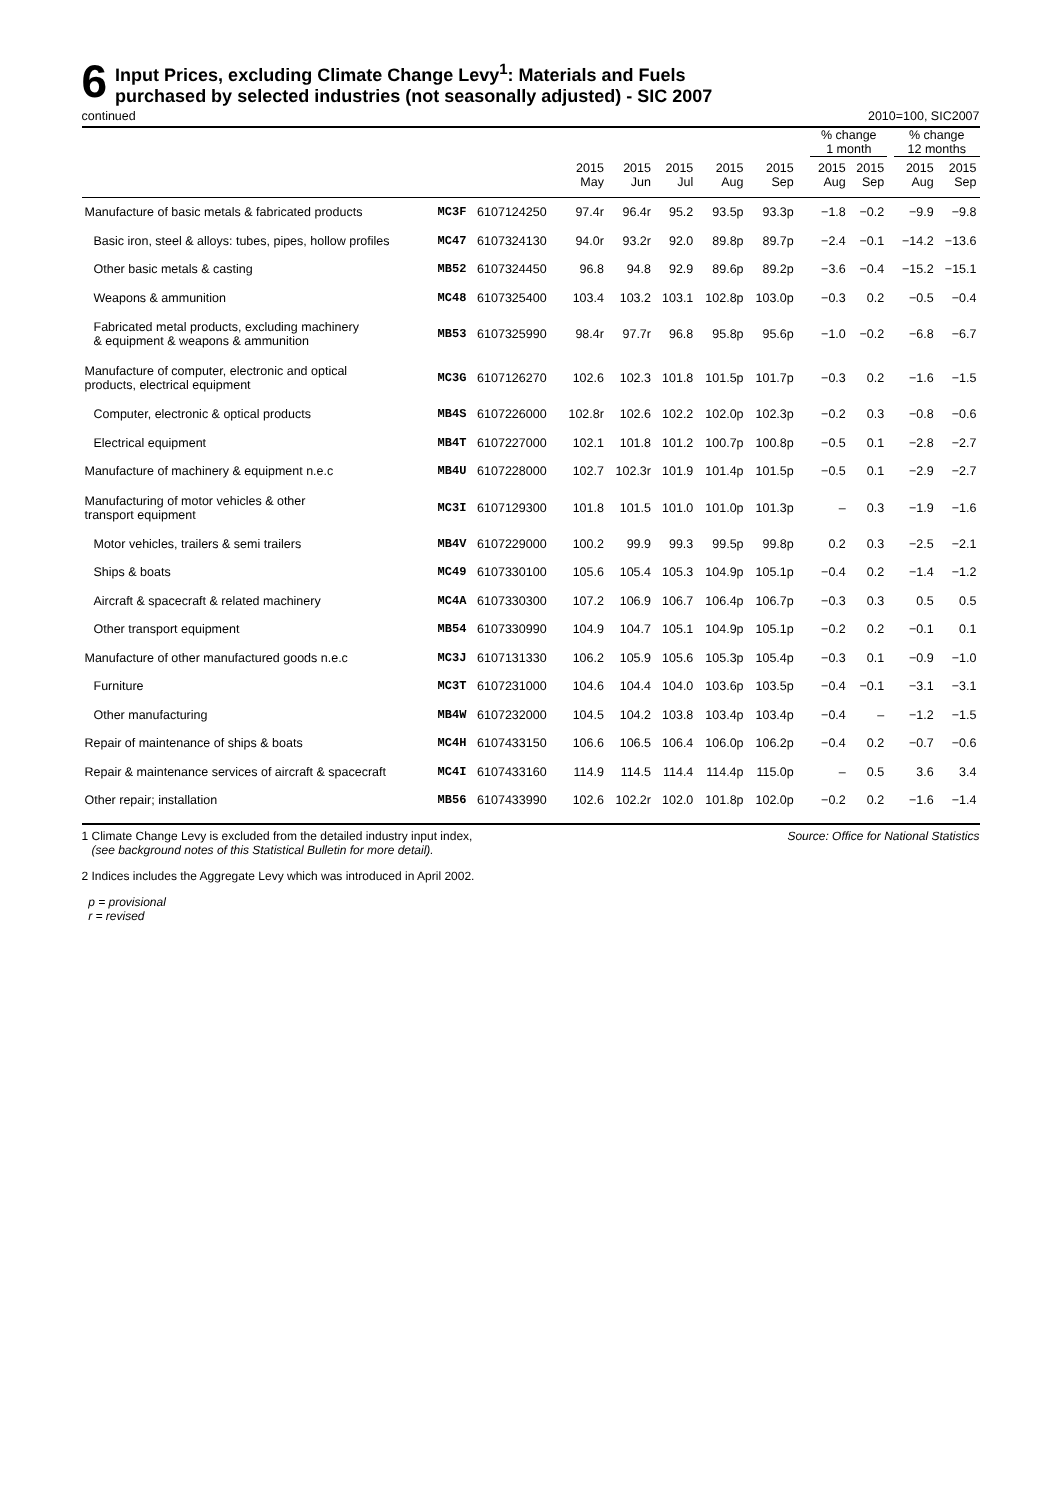6
Input Prices, excluding Climate Change Levy<sup>1</sup>: Materials and Fuels
purchased by selected industries (not seasonally adjusted) - SIC 2007
continued 2010=100, SIC2007
| | | | | | | | | | | % change 1 month | | | % change 12 months | |
| --- | --- | --- | --- | --- | --- | --- | --- | --- | --- | --- | --- | --- | --- | --- |
| | | | 2015 May | 2015 Jun | 2015 Jul | 2015 Aug | 2015 Sep | | | 2015 Aug | 2015 Sep | | 2015 Aug | 2015 Sep |
| Manufacture of basic metals & fabricated products | MC3F | 6107124250 | 97.4r | 96.4r | 95.2 | 93.5p | 93.3p | | | −1.8 | −0.2 | | −9.9 | −9.8 |
| Basic iron, steel & alloys: tubes, pipes, hollow profiles | MC47 | 6107324130 | 94.0r | 93.2r | 92.0 | 89.8p | 89.7p | | | −2.4 | −0.1 | | −14.2 | −13.6 |
| Other basic metals & casting | MB52 | 6107324450 | 96.8 | 94.8 | 92.9 | 89.6p | 89.2p | | | −3.6 | −0.4 | | −15.2 | −15.1 |
| Weapons & ammunition | MC48 | 6107325400 | 103.4 | 103.2 | 103.1 | 102.8p | 103.0p | | | −0.3 | 0.2 | | −0.5 | −0.4 |
| Fabricated metal products, excluding machinery & equipment & weapons & ammunition | MB53 | 6107325990 | 98.4r | 97.7r | 96.8 | 95.8p | 95.6p | | | −1.0 | −0.2 | | −6.8 | −6.7 |
| Manufacture of computer, electronic and optical products, electrical equipment | MC3G | 6107126270 | 102.6 | 102.3 | 101.8 | 101.5p | 101.7p | | | −0.3 | 0.2 | | −1.6 | −1.5 |
| Computer, electronic & optical products | MB4S | 6107226000 | 102.8r | 102.6 | 102.2 | 102.0p | 102.3p | | | −0.2 | 0.3 | | −0.8 | −0.6 |
| Electrical equipment | MB4T | 6107227000 | 102.1 | 101.8 | 101.2 | 100.7p | 100.8p | | | −0.5 | 0.1 | | −2.8 | −2.7 |
| Manufacture of machinery & equipment n.e.c | MB4U | 6107228000 | 102.7 | 102.3r | 101.9 | 101.4p | 101.5p | | | −0.5 | 0.1 | | −2.9 | −2.7 |
| Manufacturing of motor vehicles & other transport equipment | MC3I | 6107129300 | 101.8 | 101.5 | 101.0 | 101.0p | 101.3p | | | – | 0.3 | | −1.9 | −1.6 |
| Motor vehicles, trailers & semi trailers | MB4V | 6107229000 | 100.2 | 99.9 | 99.3 | 99.5p | 99.8p | | | 0.2 | 0.3 | | −2.5 | −2.1 |
| Ships & boats | MC49 | 6107330100 | 105.6 | 105.4 | 105.3 | 104.9p | 105.1p | | | −0.4 | 0.2 | | −1.4 | −1.2 |
| Aircraft & spacecraft & related machinery | MC4A | 6107330300 | 107.2 | 106.9 | 106.7 | 106.4p | 106.7p | | | −0.3 | 0.3 | | 0.5 | 0.5 |
| Other transport equipment | MB54 | 6107330990 | 104.9 | 104.7 | 105.1 | 104.9p | 105.1p | | | −0.2 | 0.2 | | −0.1 | 0.1 |
| Manufacture of other manufactured goods n.e.c | MC3J | 6107131330 | 106.2 | 105.9 | 105.6 | 105.3p | 105.4p | | | −0.3 | 0.1 | | −0.9 | −1.0 |
| Furniture | MC3T | 6107231000 | 104.6 | 104.4 | 104.0 | 103.6p | 103.5p | | | −0.4 | −0.1 | | −3.1 | −3.1 |
| Other manufacturing | MB4W | 6107232000 | 104.5 | 104.2 | 103.8 | 103.4p | 103.4p | | | −0.4 | – | | −1.2 | −1.5 |
| Repair of maintenance of ships & boats | MC4H | 6107433150 | 106.6 | 106.5 | 106.4 | 106.0p | 106.2p | | | −0.4 | 0.2 | | −0.7 | −0.6 |
| Repair & maintenance services of aircraft & spacecraft | MC4I | 6107433160 | 114.9 | 114.5 | 114.4 | 114.4p | 115.0p | | | – | 0.5 | | 3.6 | 3.4 |
| Other repair; installation | MB56 | 6107433990 | 102.6 | 102.2r | 102.0 | 101.8p | 102.0p | | | −0.2 | 0.2 | | −1.6 | −1.4 |
1 Climate Change Levy is excluded from the detailed industry input index,
(see background notes of this Statistical Bulletin for more detail). Source: Office for National Statistics
2 Indices includes the Aggregate Levy which was introduced in April 2002.
p = provisional
r = revised